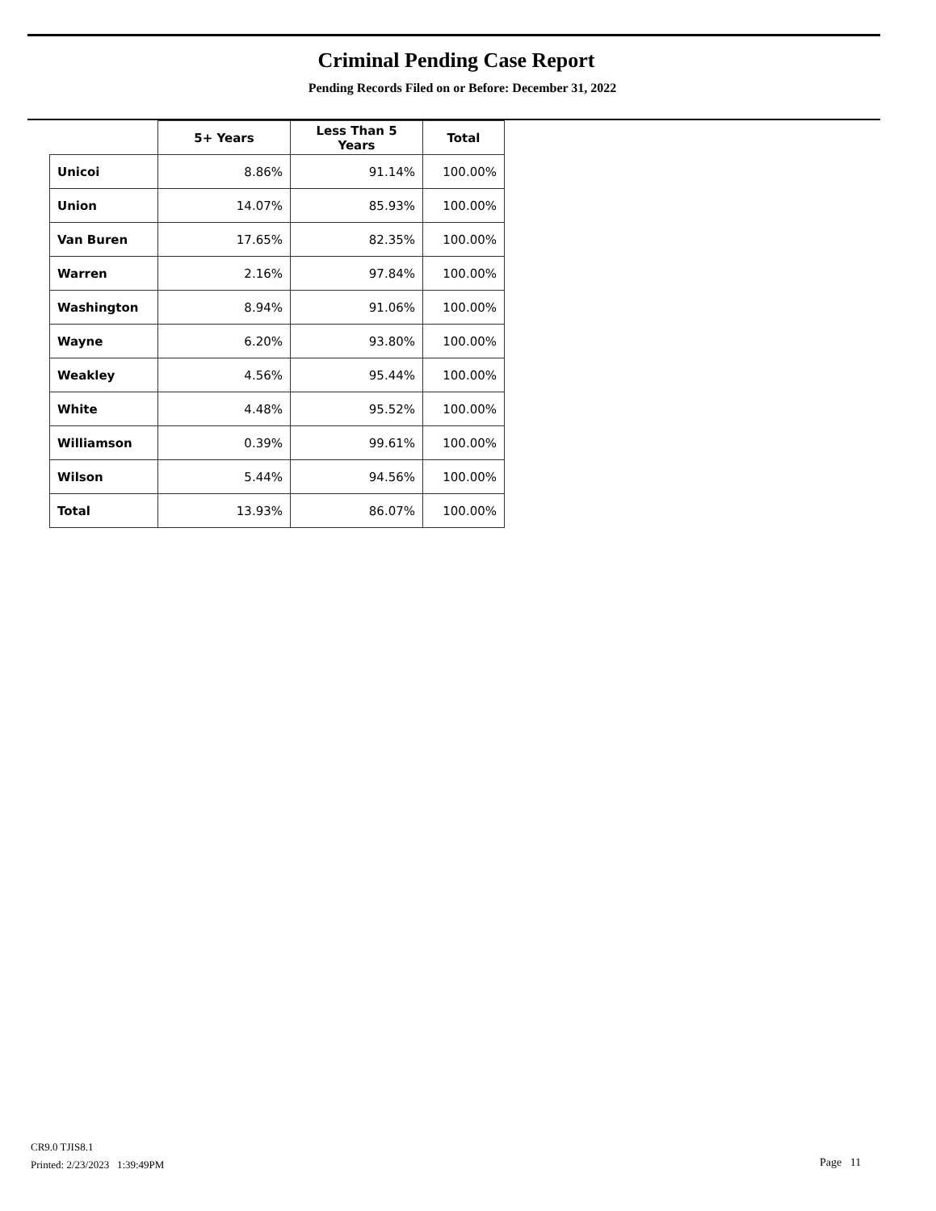Criminal Pending Case Report
Pending Records Filed on or Before: December 31, 2022
| | 5+ Years | Less Than 5 Years | Total |
| --- | --- | --- | --- |
| Unicoi | 8.86% | 91.14% | 100.00% |
| Union | 14.07% | 85.93% | 100.00% |
| Van Buren | 17.65% | 82.35% | 100.00% |
| Warren | 2.16% | 97.84% | 100.00% |
| Washington | 8.94% | 91.06% | 100.00% |
| Wayne | 6.20% | 93.80% | 100.00% |
| Weakley | 4.56% | 95.44% | 100.00% |
| White | 4.48% | 95.52% | 100.00% |
| Williamson | 0.39% | 99.61% | 100.00% |
| Wilson | 5.44% | 94.56% | 100.00% |
| Total | 13.93% | 86.07% | 100.00% |
CR9.0 TJIS8.1
Printed: 2/23/2023 1:39:49PM
Page 11